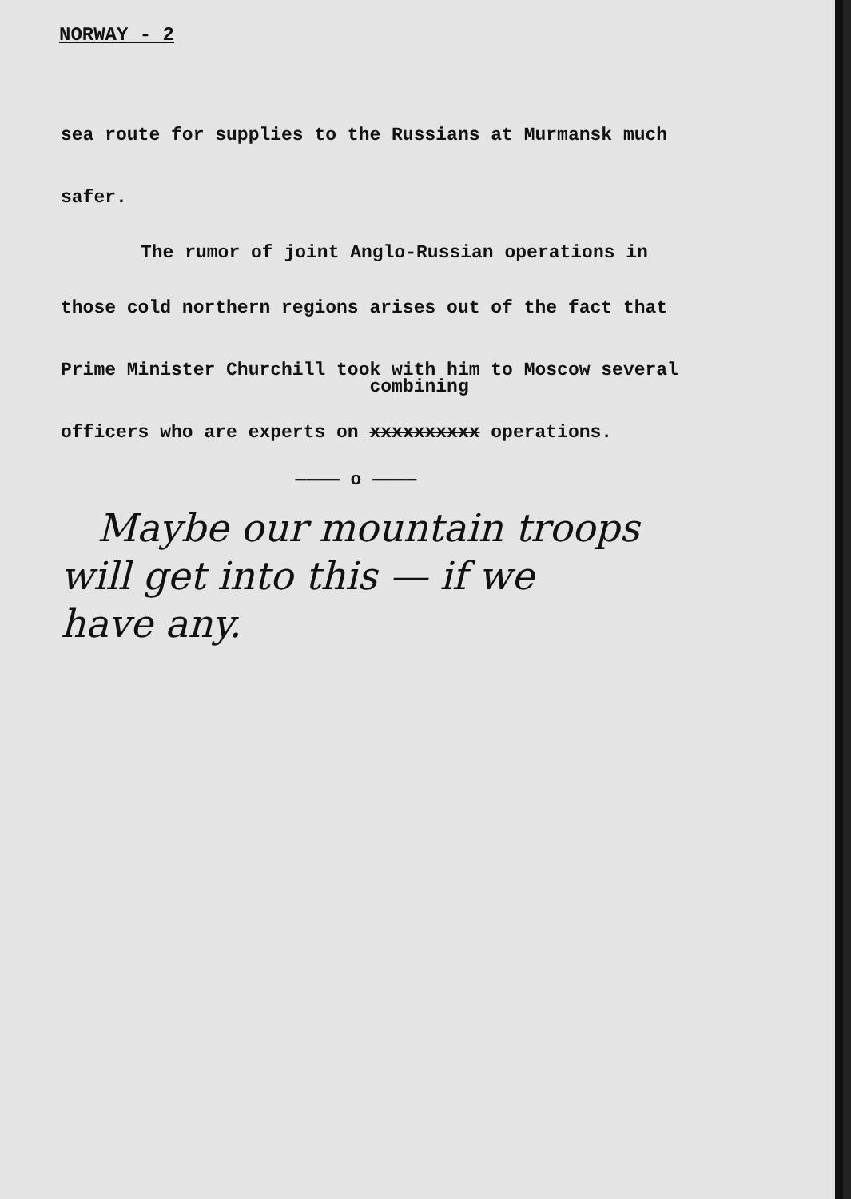NORWAY - 2
sea route for supplies to the Russians at Murmansk much
safer.
The rumor of joint Anglo-Russian operations in
those cold northern regions arises out of the fact that
Prime Minister Churchill took with him to Moscow several
officers who are experts on combining xxxxxxxxxx operations.
———— o ————
Maybe our mountain troops
will get into this — if we
have any.